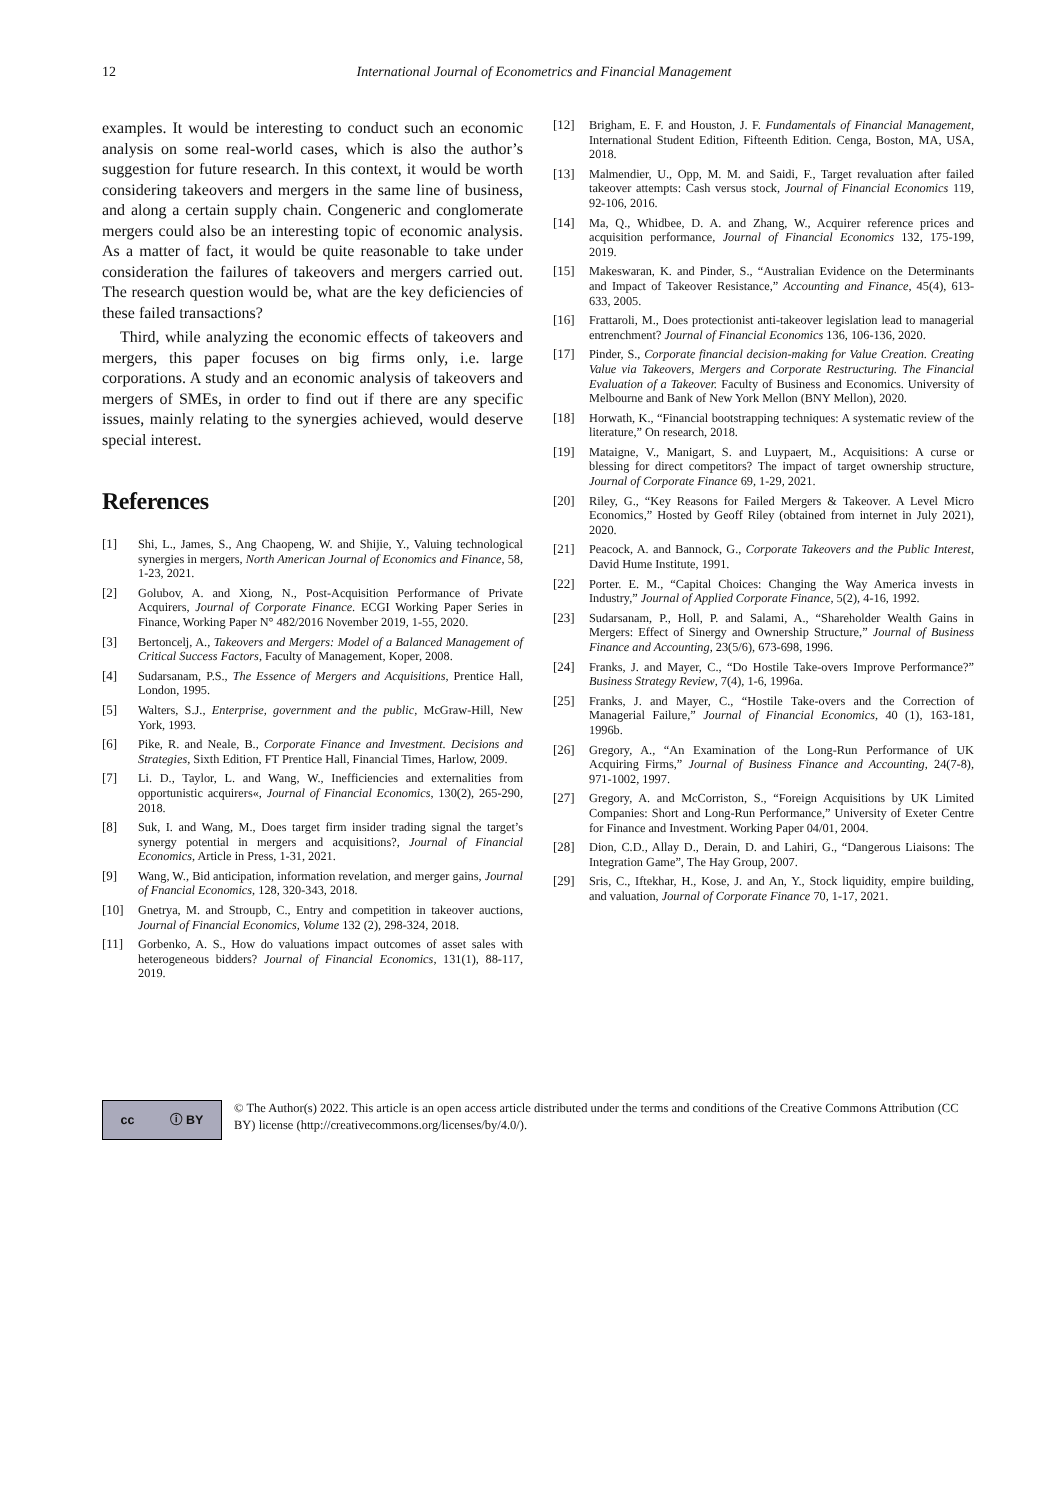12 International Journal of Econometrics and Financial Management
examples. It would be interesting to conduct such an economic analysis on some real-world cases, which is also the author’s suggestion for future research. In this context, it would be worth considering takeovers and mergers in the same line of business, and along a certain supply chain. Congeneric and conglomerate mergers could also be an interesting topic of economic analysis. As a matter of fact, it would be quite reasonable to take under consideration the failures of takeovers and mergers carried out. The research question would be, what are the key deficiencies of these failed transactions?
Third, while analyzing the economic effects of takeovers and mergers, this paper focuses on big firms only, i.e. large corporations. A study and an economic analysis of takeovers and mergers of SMEs, in order to find out if there are any specific issues, mainly relating to the synergies achieved, would deserve special interest.
References
[1] Shi, L., James, S., Ang Chaopeng, W. and Shijie, Y., Valuing technological synergies in mergers, North American Journal of Economics and Finance, 58, 1-23, 2021.
[2] Golubov, A. and Xiong, N., Post-Acquisition Performance of Private Acquirers, Journal of Corporate Finance. ECGI Working Paper Series in Finance, Working Paper N° 482/2016 November 2019, 1-55, 2020.
[3] Bertoncelj, A., Takeovers and Mergers: Model of a Balanced Management of Critical Success Factors, Faculty of Management, Koper, 2008.
[4] Sudarsanam, P.S., The Essence of Mergers and Acquisitions, Prentice Hall, London, 1995.
[5] Walters, S.J., Enterprise, government and the public, McGraw-Hill, New York, 1993.
[6] Pike, R. and Neale, B., Corporate Finance and Investment. Decisions and Strategies, Sixth Edition, FT Prentice Hall, Financial Times, Harlow, 2009.
[7] Li. D., Taylor, L. and Wang, W., Inefficiencies and externalities from opportunistic acquirers«, Journal of Financial Economics, 130(2), 265-290, 2018.
[8] Suk, I. and Wang, M., Does target firm insider trading signal the target’s synergy potential in mergers and acquisitions?, Journal of Financial Economics, Article in Press, 1-31, 2021.
[9] Wang, W., Bid anticipation, information revelation, and merger gains, Journal of Fnancial Economics, 128, 320-343, 2018.
[10] Gnetrya, M. and Stroupb, C., Entry and competition in takeover auctions, Journal of Financial Economics, Volume 132 (2), 298-324, 2018.
[11] Gorbenko, A. S., How do valuations impact outcomes of asset sales with heterogeneous bidders? Journal of Financial Economics, 131(1), 88-117, 2019.
[12] Brigham, E. F. and Houston, J. F. Fundamentals of Financial Management, International Student Edition, Fifteenth Edition. Cenga, Boston, MA, USA, 2018.
[13] Malmendier, U., Opp, M. M. and Saidi, F., Target revaluation after failed takeover attempts: Cash versus stock, Journal of Financial Economics 119, 92-106, 2016.
[14] Ma, Q., Whidbee, D. A. and Zhang, W., Acquirer reference prices and acquisition performance, Journal of Financial Economics 132, 175-199, 2019.
[15] Makeswaran, K. and Pinder, S., “Australian Evidence on the Determinants and Impact of Takeover Resistance,” Accounting and Finance, 45(4), 613-633, 2005.
[16] Frattaroli, M., Does protectionist anti-takeover legislation lead to managerial entrenchment? Journal of Financial Economics 136, 106-136, 2020.
[17] Pinder, S., Corporate financial decision-making for Value Creation. Creating Value via Takeovers, Mergers and Corporate Restructuring. The Financial Evaluation of a Takeover. Faculty of Business and Economics. University of Melbourne and Bank of New York Mellon (BNY Mellon), 2020.
[18] Horwath, K., “Financial bootstrapping techniques: A systematic review of the literature,” On research, 2018.
[19] Mataigne, V., Manigart, S. and Luypaert, M., Acquisitions: A curse or blessing for direct competitors? The impact of target ownership structure, Journal of Corporate Finance 69, 1-29, 2021.
[20] Riley, G., “Key Reasons for Failed Mergers & Takeover. A Level Micro Economics,” Hosted by Geoff Riley (obtained from internet in July 2021), 2020.
[21] Peacock, A. and Bannock, G., Corporate Takeovers and the Public Interest, David Hume Institute, 1991.
[22] Porter. E. M., “Capital Choices: Changing the Way America invests in Industry,” Journal of Applied Corporate Finance, 5(2), 4-16, 1992.
[23] Sudarsanam, P., Holl, P. and Salami, A., “Shareholder Wealth Gains in Mergers: Effect of Sinergy and Ownership Structure,” Journal of Business Finance and Accounting, 23(5/6), 673-698, 1996.
[24] Franks, J. and Mayer, C., “Do Hostile Take-overs Improve Performance?” Business Strategy Review, 7(4), 1-6, 1996a.
[25] Franks, J. and Mayer, C., “Hostile Take-overs and the Correction of Managerial Failure,” Journal of Financial Economics, 40 (1), 163-181, 1996b.
[26] Gregory, A., “An Examination of the Long-Run Performance of UK Acquiring Firms,” Journal of Business Finance and Accounting, 24(7-8), 971-1002, 1997.
[27] Gregory, A. and McCorriston, S., “Foreign Acquisitions by UK Limited Companies: Short and Long-Run Performance,” University of Exeter Centre for Finance and Investment. Working Paper 04/01, 2004.
[28] Dion, C.D., Allay D., Derain, D. and Lahiri, G., “Dangerous Liaisons: The Integration Game”, The Hay Group, 2007.
[29] Sris, C., Iftekhar, H., Kose, J. and An, Y., Stock liquidity, empire building, and valuation, Journal of Corporate Finance 70, 1-17, 2021.
cc ⓘ BY
© The Author(s) 2022. This article is an open access article distributed under the terms and conditions of the Creative Commons Attribution (CC BY) license (http://creativecommons.org/licenses/by/4.0/).